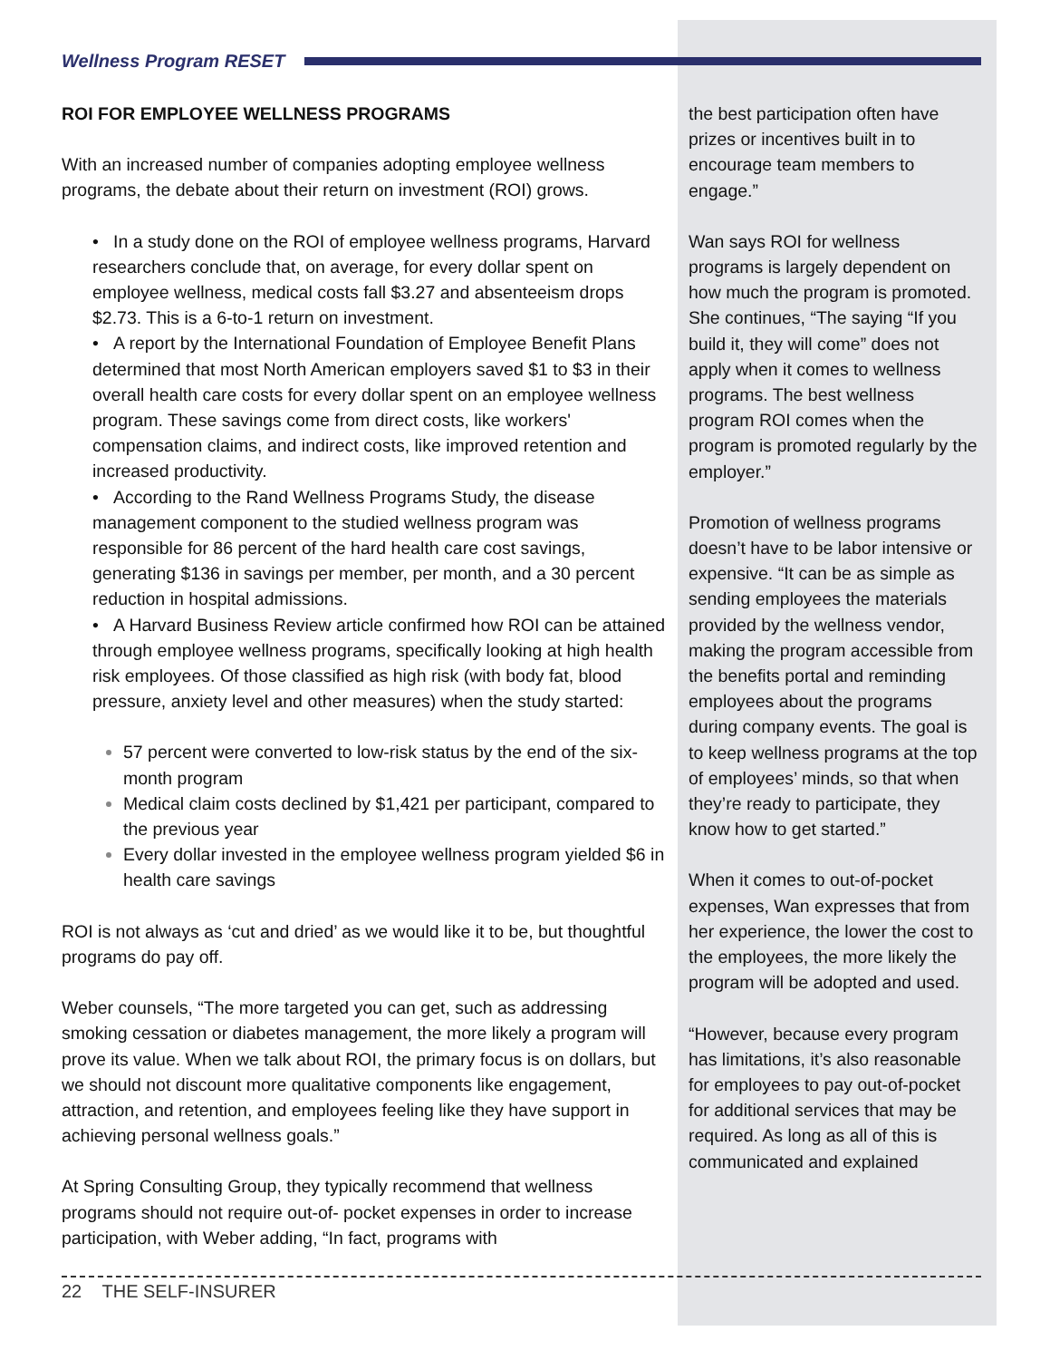Wellness Program RESET
ROI FOR EMPLOYEE WELLNESS PROGRAMS
With an increased number of companies adopting employee wellness programs, the debate about their return on investment (ROI) grows.
• In a study done on the ROI of employee wellness programs, Harvard researchers conclude that, on average, for every dollar spent on employee wellness, medical costs fall $3.27 and absenteeism drops $2.73. This is a 6-to-1 return on investment.
• A report by the International Foundation of Employee Benefit Plans determined that most North American employers saved $1 to $3 in their overall health care costs for every dollar spent on an employee wellness program. These savings come from direct costs, like workers' compensation claims, and indirect costs, like improved retention and increased productivity.
• According to the Rand Wellness Programs Study, the disease management component to the studied wellness program was responsible for 86 percent of the hard health care cost savings, generating $136 in savings per member, per month, and a 30 percent reduction in hospital admissions.
• A Harvard Business Review article confirmed how ROI can be attained through employee wellness programs, specifically looking at high health risk employees. Of those classified as high risk (with body fat, blood pressure, anxiety level and other measures) when the study started:
57 percent were converted to low-risk status by the end of the six-month program
Medical claim costs declined by $1,421 per participant, compared to the previous year
Every dollar invested in the employee wellness program yielded $6 in health care savings
ROI is not always as ‘cut and dried’ as we would like it to be, but thoughtful programs do pay off.
Weber counsels, “The more targeted you can get, such as addressing smoking cessation or diabetes management, the more likely a program will prove its value. When we talk about ROI, the primary focus is on dollars, but we should not discount more qualitative components like engagement, attraction, and retention, and employees feeling like they have support in achieving personal wellness goals.”
At Spring Consulting Group, they typically recommend that wellness programs should not require out-of- pocket expenses in order to increase participation, with Weber adding, “In fact, programs with
the best participation often have prizes or incentives built in to encourage team members to engage.”
Wan says ROI for wellness programs is largely dependent on how much the program is promoted. She continues, “The saying “If you build it, they will come” does not apply when it comes to wellness programs. The best wellness program ROI comes when the program is promoted regularly by the employer.”
Promotion of wellness programs doesn’t have to be labor intensive or expensive. “It can be as simple as sending employees the materials provided by the wellness vendor, making the program accessible from the benefits portal and reminding employees about the programs during company events. The goal is to keep wellness programs at the top of employees’ minds, so that when they’re ready to participate, they know how to get started.”
When it comes to out-of-pocket expenses, Wan expresses that from her experience, the lower the cost to the employees, the more likely the program will be adopted and used.
“However, because every program has limitations, it’s also reasonable for employees to pay out-of-pocket for additional services that may be required. As long as all of this is communicated and explained
22 THE SELF-INSURER